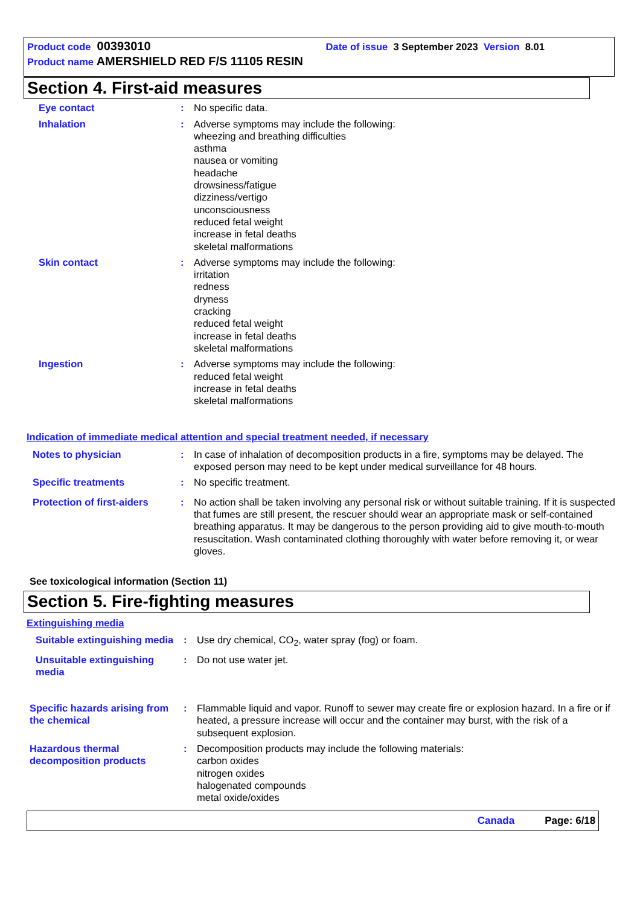Product code 00393010 Date of issue 3 September 2023 Version 8.01
Product name AMERSHIELD RED F/S 11105 RESIN
Section 4. First-aid measures
Eye contact : No specific data.
Inhalation : Adverse symptoms may include the following:
wheezing and breathing difficulties
asthma
nausea or vomiting
headache
drowsiness/fatigue
dizziness/vertigo
unconsciousness
reduced fetal weight
increase in fetal deaths
skeletal malformations
Skin contact : Adverse symptoms may include the following:
irritation
redness
dryness
cracking
reduced fetal weight
increase in fetal deaths
skeletal malformations
Ingestion : Adverse symptoms may include the following:
reduced fetal weight
increase in fetal deaths
skeletal malformations
Indication of immediate medical attention and special treatment needed, if necessary
Notes to physician : In case of inhalation of decomposition products in a fire, symptoms may be delayed. The exposed person may need to be kept under medical surveillance for 48 hours.
Specific treatments : No specific treatment.
Protection of first-aiders
: No action shall be taken involving any personal risk or without suitable training. If it is suspected that fumes are still present, the rescuer should wear an appropriate mask or self-contained breathing apparatus. It may be dangerous to the person providing aid to give mouth-to-mouth resuscitation. Wash contaminated clothing thoroughly with water before removing it, or wear gloves.
See toxicological information (Section 11)
Section 5. Fire-fighting measures
Extinguishing media
Suitable extinguishing media
: Use dry chemical, CO<sub>2</sub>, water spray (fog) or foam.
Unsuitable extinguishing media
: Do not use water jet.
Specific hazards arising from the chemical
: Flammable liquid and vapor. Runoff to sewer may create fire or explosion hazard. In a fire or if heated, a pressure increase will occur and the container may burst, with the risk of a subsequent explosion.
Hazardous thermal decomposition products
: Decomposition products may include the following materials:
carbon oxides
nitrogen oxides
halogenated compounds
metal oxide/oxides
Canada Page: 6/18